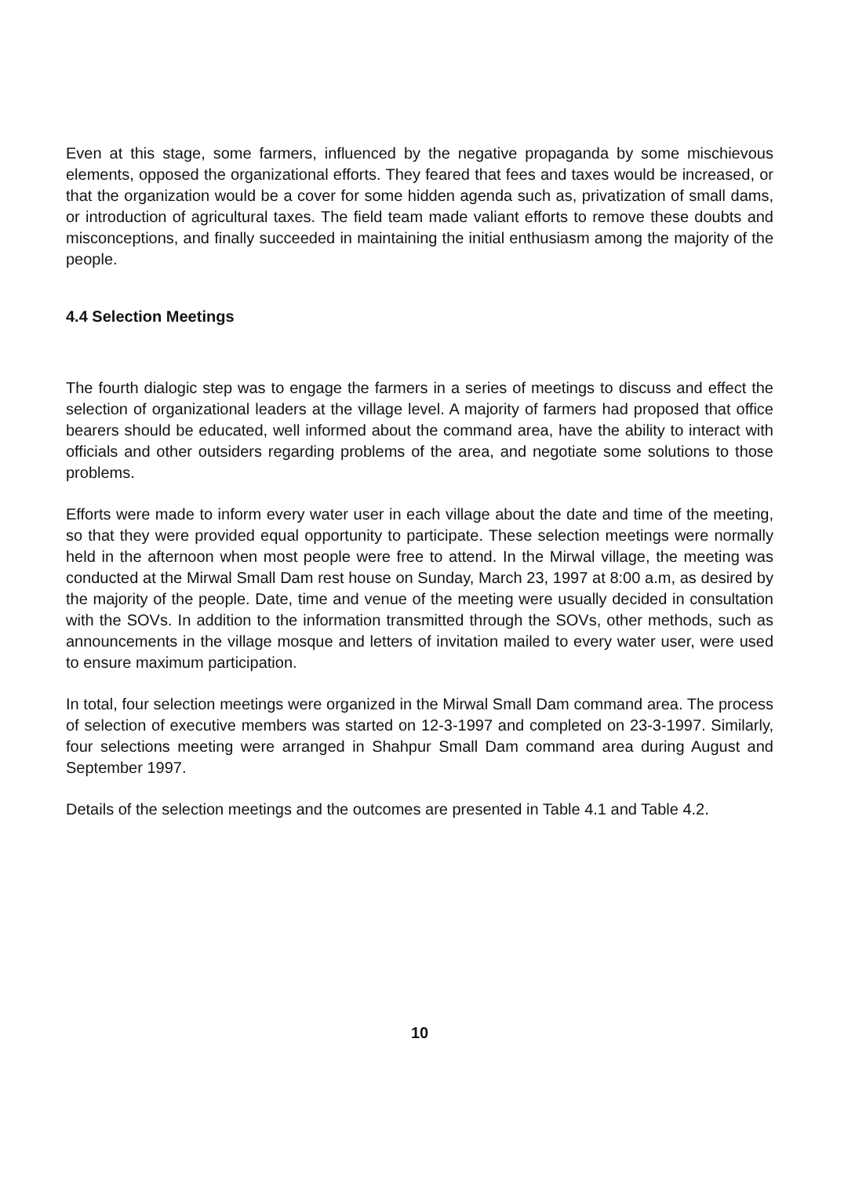Even at this stage, some farmers, influenced by the negative propaganda by some mischievous elements, opposed the organizational efforts. They feared that fees and taxes would be increased, or that the organization would be a cover for some hidden agenda such as, privatization of small dams, or introduction of agricultural taxes. The field team made valiant efforts to remove these doubts and misconceptions, and finally succeeded in maintaining the initial enthusiasm among the majority of the people.
4.4 Selection Meetings
The fourth dialogic step was to engage the farmers in a series of meetings to discuss and effect the selection of organizational leaders at the village level. A majority of farmers had proposed that office bearers should be educated, well informed about the command area, have the ability to interact with officials and other outsiders regarding problems of the area, and negotiate some solutions to those problems.
Efforts were made to inform every water user in each village about the date and time of the meeting, so that they were provided equal opportunity to participate. These selection meetings were normally held in the afternoon when most people were free to attend. In the Mirwal village, the meeting was conducted at the Mirwal Small Dam rest house on Sunday, March 23, 1997 at 8:00 a.m, as desired by the majority of the people. Date, time and venue of the meeting were usually decided in consultation with the SOVs. In addition to the information transmitted through the SOVs, other methods, such as announcements in the village mosque and letters of invitation mailed to every water user, were used to ensure maximum participation.
In total, four selection meetings were organized in the Mirwal Small Dam command area. The process of selection of executive members was started on 12-3-1997 and completed on 23-3-1997. Similarly, four selections meeting were arranged in Shahpur Small Dam command area during August and September 1997.
Details of the selection meetings and the outcomes are presented in Table 4.1 and Table 4.2.
10